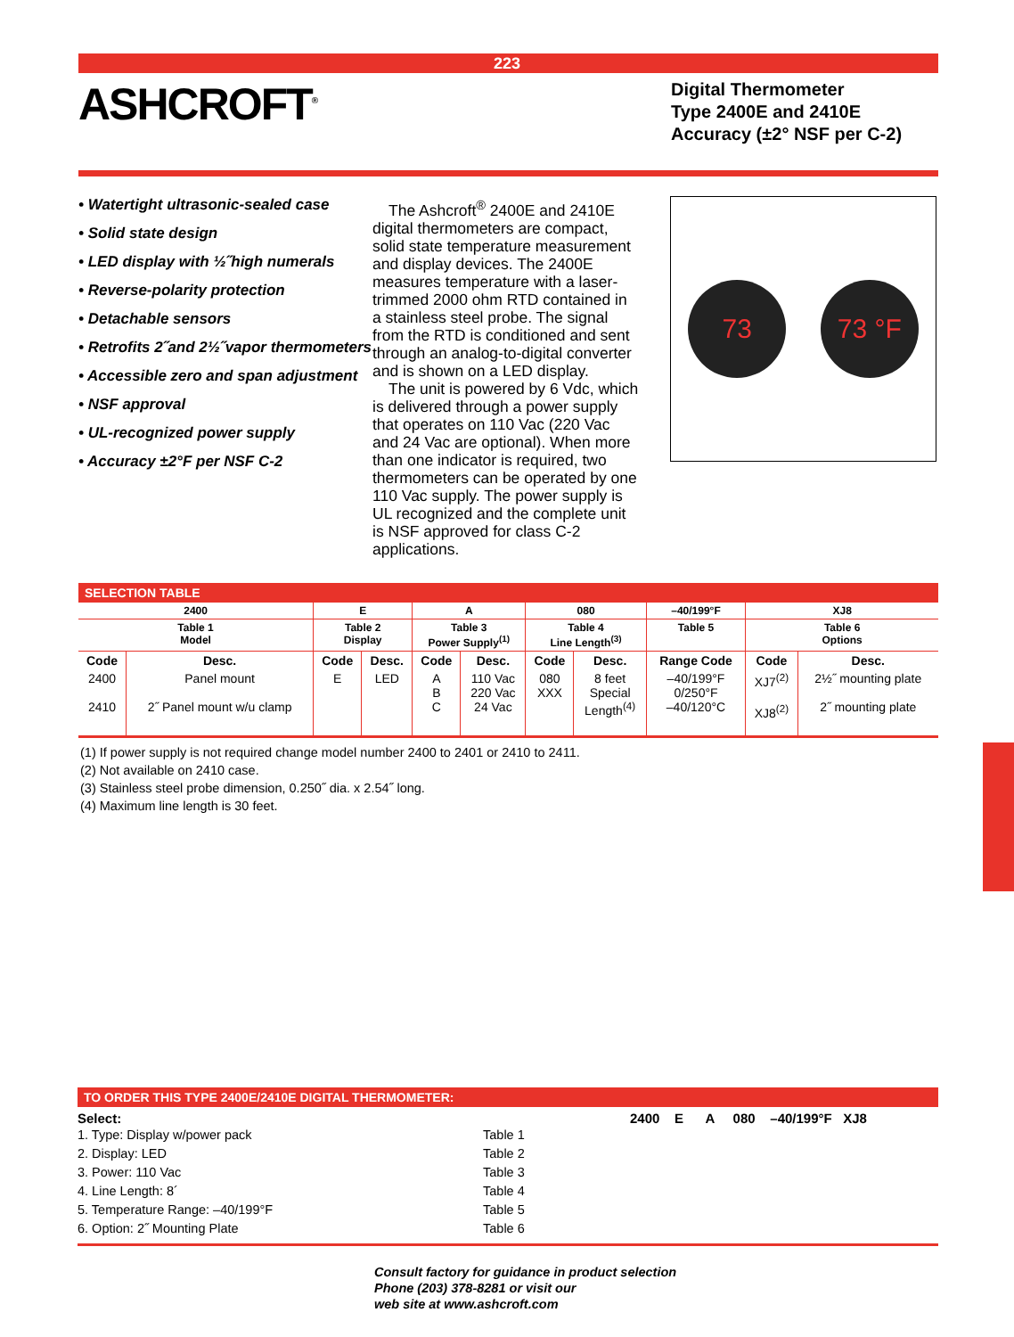223
ASHCROFT<sup>®</sup>
Digital Thermometer
Type 2400E and 2410E
Accuracy (±2° NSF per C-2)
• Watertight ultrasonic-sealed case
• Solid state design
• LED display with ½˝high numerals
• Reverse-polarity protection
• Detachable sensors
• Retrofits 2˝and 2½˝vapor thermometers
• Accessible zero and span adjustment
• NSF approval
• UL-recognized power supply
• Accuracy ±2°F per NSF C-2
The Ashcroft<sup>®</sup> 2400E and 2410E digital thermometers are compact, solid state temperature measurement and display devices. The 2400E measures temperature with a laser-trimmed 2000 ohm RTD contained in a stainless steel probe. The signal from the RTD is conditioned and sent through an analog-to-digital converter and is shown on a LED display.
The unit is powered by 6 Vdc, which is delivered through a power supply that operates on 110 Vac (220 Vac and 24 Vac are optional). When more than one indicator is required, two thermometers can be operated by one 110 Vac supply. The power supply is UL recognized and the complete unit is NSF approved for class C-2 applications.
73 73 °F
SELECTION TABLE
| 2400 | | E | | A | | 080 | | –40/199°F | XJ8 | |
| --- | --- | --- | --- | --- | --- | --- | --- | --- | --- | --- |
| Table 1 Model | | Table 2 Display | | Table 3 Power Supply<sup>(1)</sup> | | Table 4 Line Length<sup>(3)</sup> | | Table 5 | Table 6 Options | |
| Code | Desc. | Code | Desc. | Code | Desc. | Code | Desc. | Range Code | Code | Desc. |
| 2400 2410 | Panel mount 2˝ Panel mount w/u clamp | E | LED | A B C | 110 Vac 220 Vac 24 Vac | 080 XXX | 8 feet Special Length<sup>(4)</sup> | –40/199°F 0/250°F –40/120°C | XJ7<sup>(2)</sup> XJ8<sup>(2)</sup> | 2½˝ mounting plate 2˝ mounting plate |
(1) If power supply is not required change model number 2400 to 2401 or 2410 to 2411.
(2) Not available on 2410 case.
(3) Stainless steel probe dimension, 0.250˝ dia. x 2.54˝ long.
(4) Maximum line length is 30 feet.
TO ORDER THIS TYPE 2400E/2410E DIGITAL THERMOMETER:
Select: 2400 E A 080 –40/199°F XJ8
1. Type: Display w/power pack Table 1
2. Display: LED Table 2
3. Power: 110 Vac Table 3
4. Line Length: 8´ Table 4
5. Temperature Range: –40/199°F Table 5
6. Option: 2˝ Mounting Plate Table 6
Consult factory for guidance in product selection
Phone (203) 378-8281 or visit our
web site at www.ashcroft.com